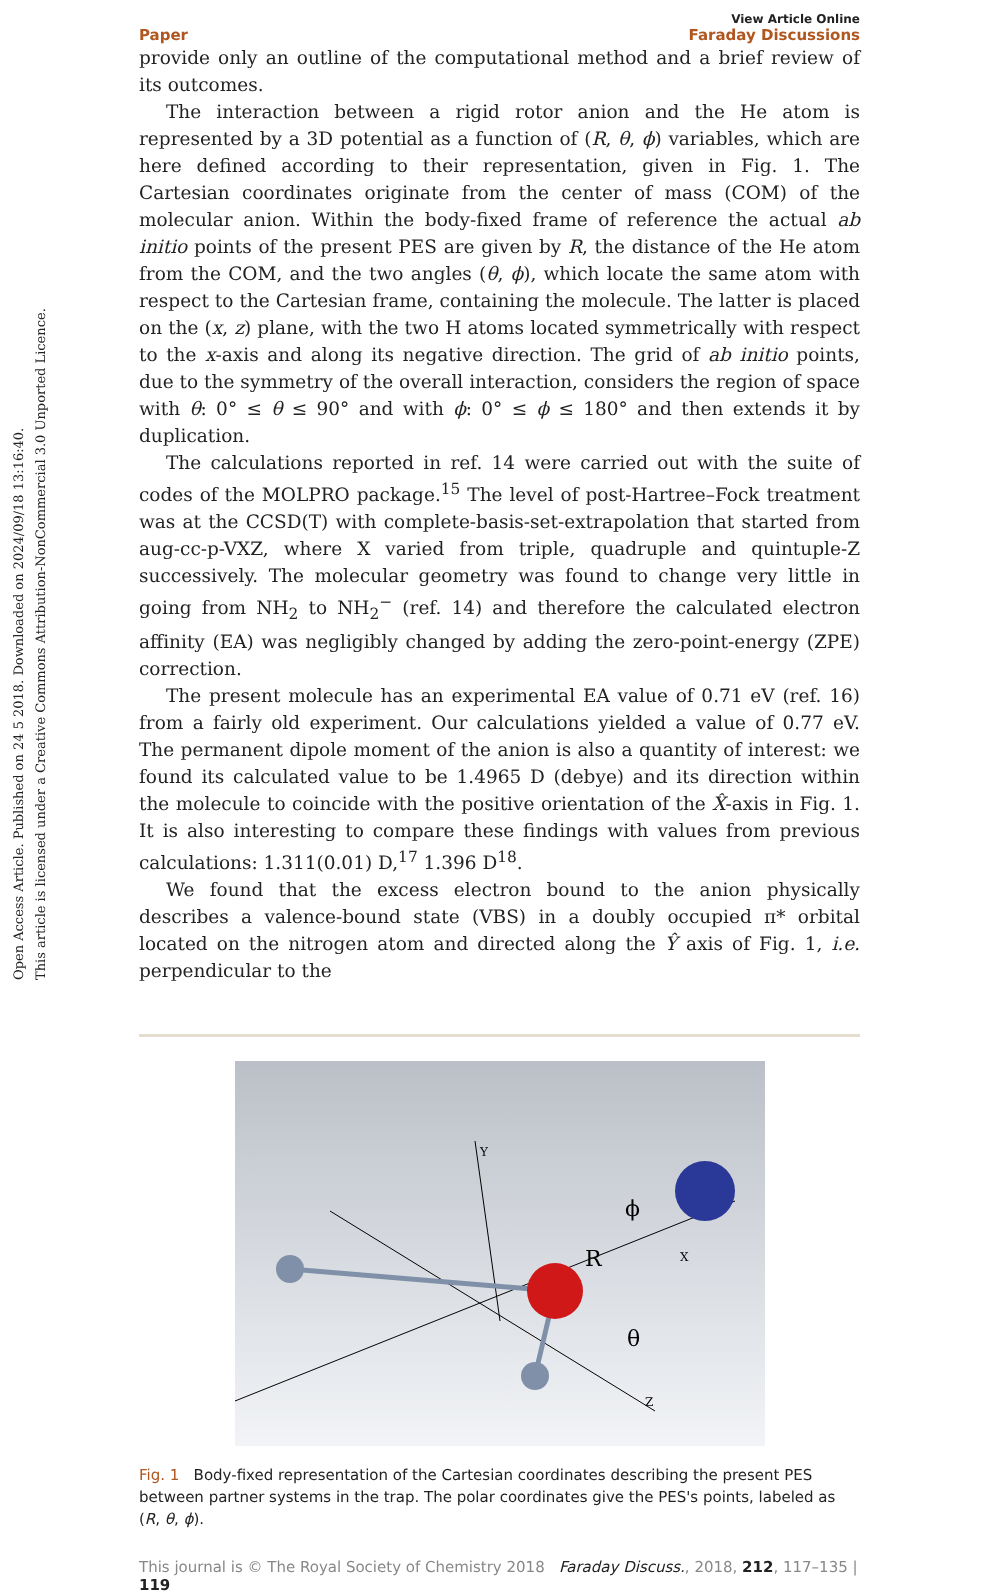Open Access Article. Published on 24 5 2018. Downloaded on 2024/09/18 13:16:40.
This article is licensed under a Creative Commons Attribution-NonCommercial 3.0 Unported Licence.
Paper
View Article Online
Faraday Discussions
provide only an outline of the computational method and a brief review of its outcomes.
The interaction between a rigid rotor anion and the He atom is represented by a 3D potential as a function of (R, θ, ϕ) variables, which are here defined according to their representation, given in Fig. 1. The Cartesian coordinates originate from the center of mass (COM) of the molecular anion. Within the body-fixed frame of reference the actual ab initio points of the present PES are given by R, the distance of the He atom from the COM, and the two angles (θ, ϕ), which locate the same atom with respect to the Cartesian frame, containing the molecule. The latter is placed on the (x, z) plane, with the two H atoms located symmetrically with respect to the x-axis and along its negative direction. The grid of ab initio points, due to the symmetry of the overall interaction, considers the region of space with θ: 0° ≤ θ ≤ 90° and with ϕ: 0° ≤ ϕ ≤ 180° and then extends it by duplication.
The calculations reported in ref. 14 were carried out with the suite of codes of the MOLPRO package.<sup>15</sup> The level of post-Hartree–Fock treatment was at the CCSD(T) with complete-basis-set-extrapolation that started from aug-cc-p-VXZ, where X varied from triple, quadruple and quintuple-Z successively. The molecular geometry was found to change very little in going from NH<sub>2</sub> to NH<sub>2</sub><sup>−</sup> (ref. 14) and therefore the calculated electron affinity (EA) was negligibly changed by adding the zero-point-energy (ZPE) correction.
The present molecule has an experimental EA value of 0.71 eV (ref. 16) from a fairly old experiment. Our calculations yielded a value of 0.77 eV. The permanent dipole moment of the anion is also a quantity of interest: we found its calculated value to be 1.4965 D (debye) and its direction within the molecule to coincide with the positive orientation of the X̂-axis in Fig. 1. It is also interesting to compare these findings with values from previous calculations: 1.311(0.01) D,<sup>17</sup> 1.396 D<sup>18</sup>.
We found that the excess electron bound to the anion physically describes a valence-bound state (VBS) in a doubly occupied π* orbital located on the nitrogen atom and directed along the Ŷ axis of Fig. 1, i.e. perpendicular to the
Y
R
X
Z
ϕ
θ
Fig. 1 Body-fixed representation of the Cartesian coordinates describing the present PES between partner systems in the trap. The polar coordinates give the PES's points, labeled as (R, θ, ϕ).
This journal is © The Royal Society of Chemistry 2018 Faraday Discuss., 2018, 212, 117–135 | 119